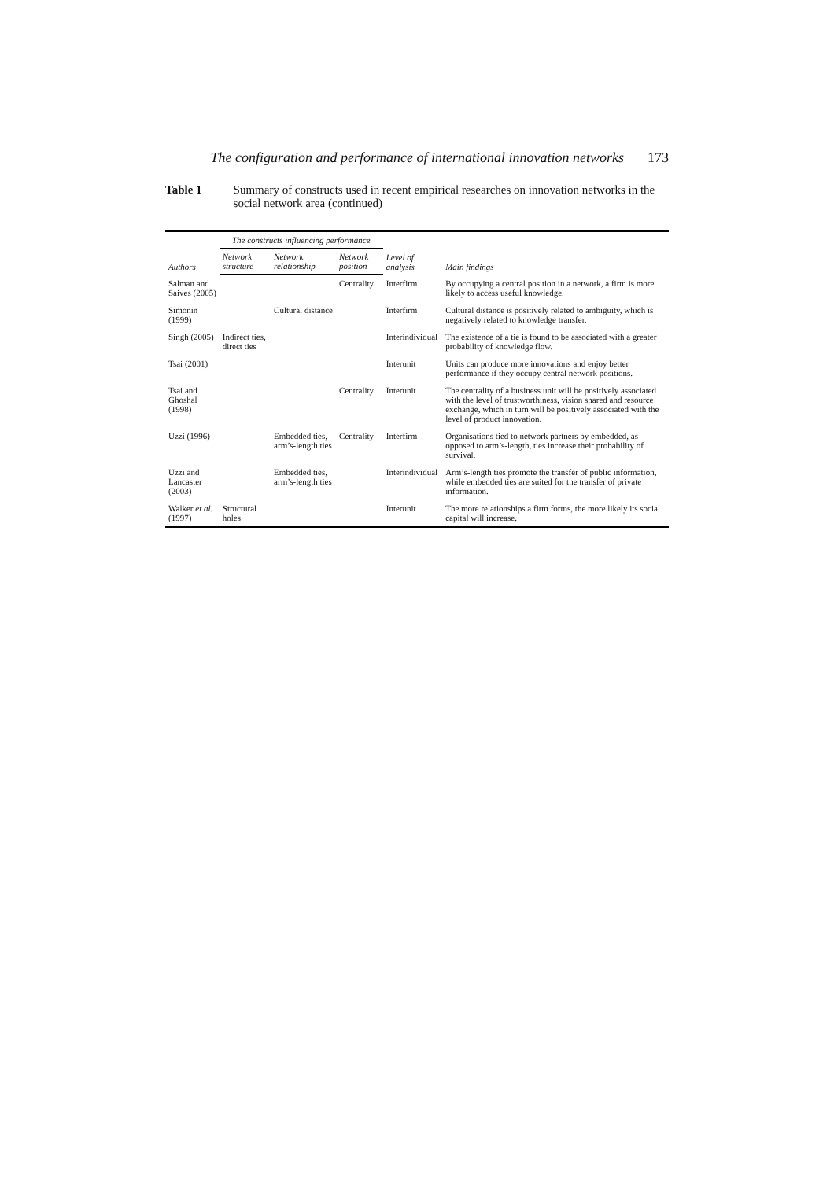The configuration and performance of international innovation networks 173
Table 1 Summary of constructs used in recent empirical researches on innovation networks in the social network area (continued)
| Authors | The constructs influencing performance | | | Level of analysis | Main findings |
| --- | --- | --- | --- | --- | --- |
| | Network structure | Network relationship | Network position | | |
| Salman and Saives (2005) | | | Centrality | Interfirm | By occupying a central position in a network, a firm is more likely to access useful knowledge. |
| Simonin (1999) | | Cultural distance | | Interfirm | Cultural distance is positively related to ambiguity, which is negatively related to knowledge transfer. |
| Singh (2005) | Indirect ties, direct ties | | | Interindividual | The existence of a tie is found to be associated with a greater probability of knowledge flow. |
| Tsai (2001) | | | | Interunit | Units can produce more innovations and enjoy better performance if they occupy central network positions. |
| Tsai and Ghoshal (1998) | | | Centrality | Interunit | The centrality of a business unit will be positively associated with the level of trustworthiness, vision shared and resource exchange, which in turn will be positively associated with the level of product innovation. |
| Uzzi (1996) | | Embedded ties, arm’s-length ties | Centrality | Interfirm | Organisations tied to network partners by embedded, as opposed to arm’s-length, ties increase their probability of survival. |
| Uzzi and Lancaster (2003) | | Embedded ties, arm’s-length ties | | Interindividual | Arm’s-length ties promote the transfer of public information, while embedded ties are suited for the transfer of private information. |
| Walker et al. (1997) | Structural holes | | | Interunit | The more relationships a firm forms, the more likely its social capital will increase. |